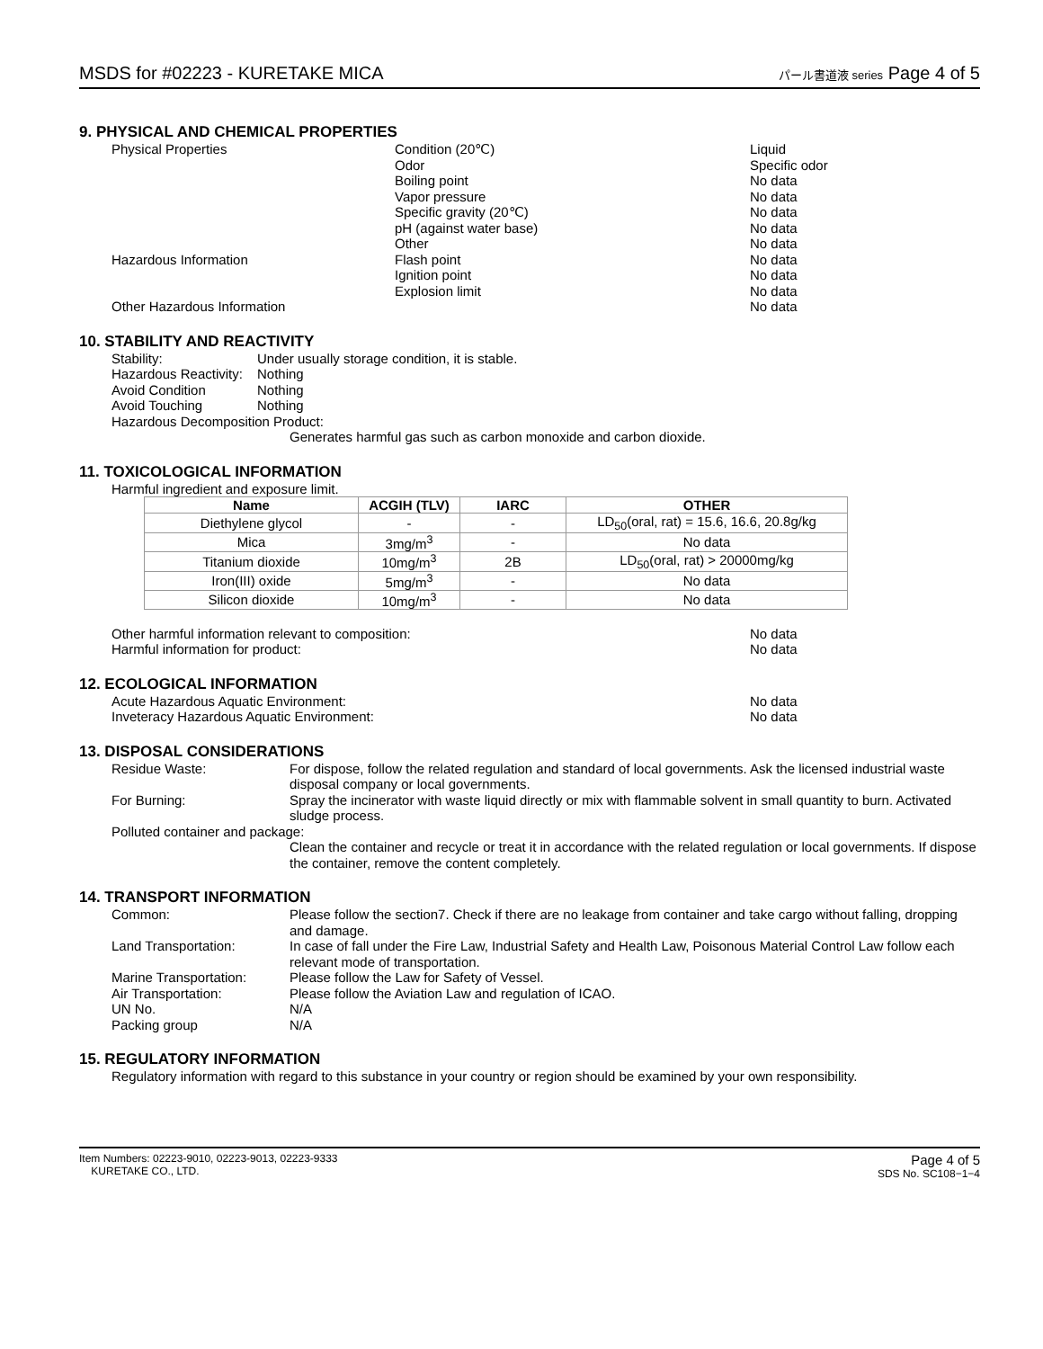MSDS for #02223 - KURETAKE MICA パール書道液 series Page 4 of 5
9. PHYSICAL AND CHEMICAL PROPERTIES
Physical Properties Condition (20℃) Liquid
Odor Specific odor
Boiling point No data
Vapor pressure No data
Specific gravity (20℃) No data
pH (against water base) No data
Other No data
Hazardous Information Flash point No data
Ignition point No data
Explosion limit No data
Other Hazardous Information No data
10. STABILITY AND REACTIVITY
Stability: Under usually storage condition, it is stable.
Hazardous Reactivity: Nothing
Avoid Condition Nothing
Avoid Touching Nothing
Hazardous Decomposition Product:
Generates harmful gas such as carbon monoxide and carbon dioxide.
11. TOXICOLOGICAL INFORMATION
Harmful ingredient and exposure limit.
| Name | ACGIH (TLV) | IARC | OTHER |
| --- | --- | --- | --- |
| Diethylene glycol | - | - | LD<sub>50</sub>(oral, rat) = 15.6, 16.6, 20.8g/kg |
| Mica | 3mg/m<sup>3</sup> | - | No data |
| Titanium dioxide | 10mg/m<sup>3</sup> | 2B | LD<sub>50</sub>(oral, rat) > 20000mg/kg |
| Iron(III) oxide | 5mg/m<sup>3</sup> | - | No data |
| Silicon dioxide | 10mg/m<sup>3</sup> | - | No data |
Other harmful information relevant to composition: No data
Harmful information for product: No data
12. ECOLOGICAL INFORMATION
Acute Hazardous Aquatic Environment: No data
Inveteracy Hazardous Aquatic Environment: No data
13. DISPOSAL CONSIDERATIONS
Residue Waste: For dispose, follow the related regulation and standard of local governments. Ask the licensed industrial waste disposal company or local governments.
For Burning: Spray the incinerator with waste liquid directly or mix with flammable solvent in small quantity to burn. Activated sludge process.
Polluted container and package:
Clean the container and recycle or treat it in accordance with the related regulation or local governments. If dispose the container, remove the content completely.
14. TRANSPORT INFORMATION
Common: Please follow the section7. Check if there are no leakage from container and take cargo without falling, dropping and damage.
Land Transportation: In case of fall under the Fire Law, Industrial Safety and Health Law, Poisonous Material Control Law follow each relevant mode of transportation.
Marine Transportation: Please follow the Law for Safety of Vessel.
Air Transportation: Please follow the Aviation Law and regulation of ICAO.
UN No. N/A
Packing group N/A
15. REGULATORY INFORMATION
Regulatory information with regard to this substance in your country or region should be examined by your own responsibility.
Item Numbers: 02223-9010, 02223-9013, 02223-9333
KURETAKE CO., LTD.
Page 4 of 5
SDS No. SC108−1−4